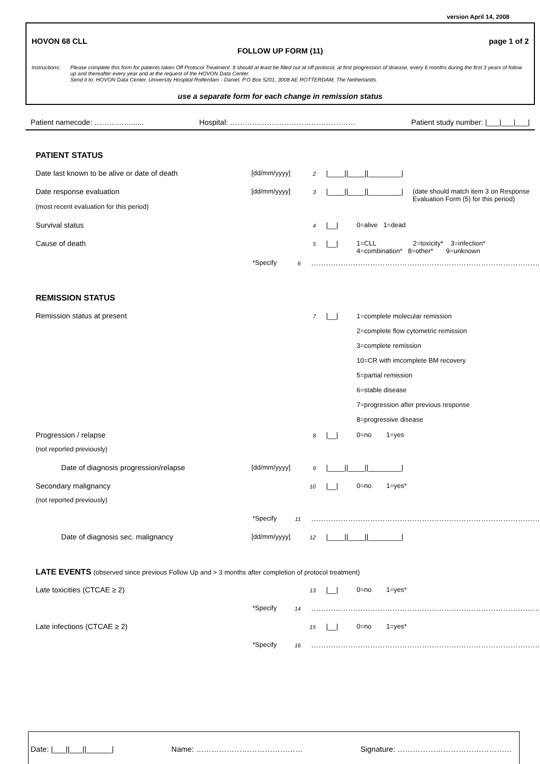version April 14, 2008
HOVON 68 CLL page 1 of 2
FOLLOW UP FORM (11)
Instructions:
Please complete this form for patients taken Off Protocol Treatment. It should at least be filled out at off protocol, at first progression of disease, every 6 months during the first 3 years of follow up and thereafter every year and at the request of the HOVON Data Center.
Send it to: HOVON Data Center, University Hospital Rotterdam - Daniel, P.O.Box 5201, 3008 AE ROTTERDAM, The Netherlands.
use a separate form for each change in remission status
Patient namecode: ……………...... Hospital: …………………………………………… Patient study number: |___|___|___|
PATIENT STATUS
Date last known to be alive or date of death
[dd/mm/yyyy]
2
|____||____||________|
Date response evaluation [dd/mm/yyyy]
3
|____||____||________|
(date should match item 3 on Response
Evaluation Form (5) for this period)
(most recent evaluation for this period)
Survival status
4
|__| 0=alive 1=dead
Cause of death
5
|__| 1=CLL 2=toxicity* 3=infection*
4=combination* 8=other* 9=unknown
*Specify
6
…………………………………………………………………………………
REMISSION STATUS
Remission status at present
7
|__|
1=complete molecular remission
2=complete flow cytometric remission
3=complete remission
10=CR with imcomplete BM recovery
5=partial remission
6=stable disease
7=progression after previous response
8=progressive disease
Progression / relapse
8
|__| 0=no 1=yes
(not reported previously)
Date of diagnosis progression/relapse
[dd/mm/yyyy]
9
|____||____||________|
Secondary malignancy
10
|__| 0=no 1=yes*
(not reported previously)
*Specify
11
…………………………………………………………………………………
Date of diagnosis sec. malignancy
[dd/mm/yyyy]
12
|____||____||________|
LATE EVENTS (observed since previous Follow Up and > 3 months after completion of protocol treatment)
Late toxicities (CTCAE ≥ 2)
13
|__| 0=no 1=yes*
*Specify
14
…………………………………………………………………………………
Late infections (CTCAE ≥ 2)
15
|__| 0=no 1=yes*
*Specify
16
…………………………………………………………………………………
Date: |___||___||______| Name: …………………………………… Signature: ………………………………………